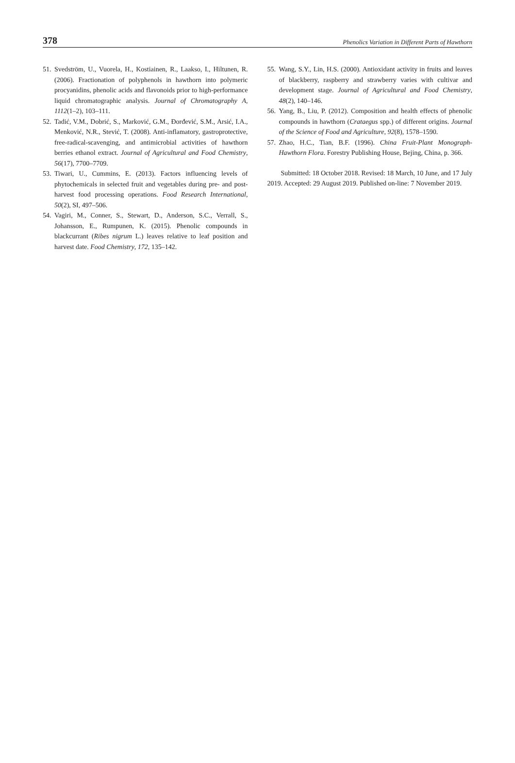378 Phenolics Variation in Different Parts of Hawthorn
51. Svedström, U., Vuorela, H., Kostiainen, R., Laakso, I., Hiltunen, R. (2006). Fractionation of polyphenols in hawthorn into polymeric procyanidins, phenolic acids and flavonoids prior to high-performance liquid chromatographic analysis. Journal of Chromatography A, 1112(1–2), 103–111.
52. Tadić, V.M., Dobrić, S., Marković, G.M., Đorđević, S.M., Arsić, I.A., Menković, N.R., Stević, T. (2008). Anti-inflamatory, gastroprotective, free-radical-scavenging, and antimicrobial activities of hawthorn berries ethanol extract. Journal of Agricultural and Food Chemistry, 56(17), 7700–7709.
53. Tiwari, U., Cummins, E. (2013). Factors influencing levels of phytochemicals in selected fruit and vegetables during pre- and post-harvest food processing operations. Food Research International, 50(2), SI, 497–506.
54. Vagiri, M., Conner, S., Stewart, D., Anderson, S.C., Verrall, S., Johansson, E., Rumpunen, K. (2015). Phenolic compounds in blackcurrant (Ribes nigrum L.) leaves relative to leaf position and harvest date. Food Chemistry, 172, 135–142.
55. Wang, S.Y., Lin, H.S. (2000). Antioxidant activity in fruits and leaves of blackberry, raspberry and strawberry varies with cultivar and development stage. Journal of Agricultural and Food Chemistry, 48(2), 140–146.
56. Yang, B., Liu, P. (2012). Composition and health effects of phenolic compounds in hawthorn (Crataegus spp.) of different origins. Journal of the Science of Food and Agriculture, 92(8), 1578–1590.
57. Zhao, H.C., Tian, B.F. (1996). China Fruit-Plant Monograph-Hawthorn Flora. Forestry Publishing House, Bejing, China, p. 366.
Submitted: 18 October 2018. Revised: 18 March, 10 June, and 17 July 2019. Accepted: 29 August 2019. Published on-line: 7 November 2019.